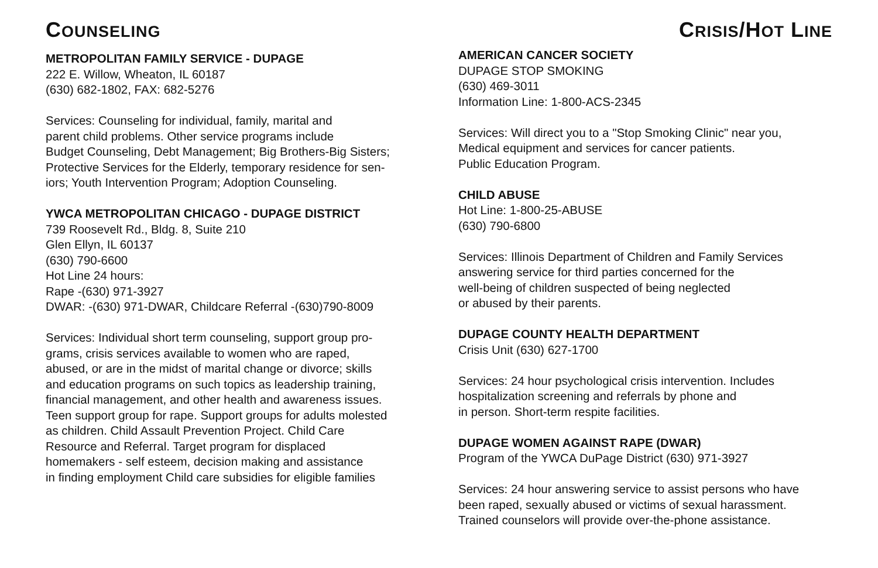COUNSELING
METROPOLITAN FAMILY SERVICE - DUPAGE
222 E. Willow, Wheaton, IL 60187
(630) 682-1802, FAX: 682-5276
Services: Counseling for individual, family, marital and
parent child problems. Other service programs include
Budget Counseling, Debt Management; Big Brothers-Big Sisters;
Protective Services for the Elderly, temporary residence for sen-
iors; Youth Intervention Program; Adoption Counseling.
YWCA METROPOLITAN CHICAGO - DUPAGE DISTRICT
739 Roosevelt Rd., Bldg. 8, Suite 210
Glen Ellyn, IL 60137
(630) 790-6600
Hot Line 24 hours:
Rape -(630) 971-3927
DWAR: -(630) 971-DWAR, Childcare Referral -(630)790-8009
Services: Individual short term counseling, support group pro-
grams, crisis services available to women who are raped,
abused, or are in the midst of marital change or divorce; skills
and education programs on such topics as leadership training,
financial management, and other health and awareness issues.
Teen support group for rape. Support groups for adults molested
as children. Child Assault Prevention Project. Child Care
Resource and Referral. Target program for displaced
homemakers - self esteem, decision making and assistance
in finding employment Child care subsidies for eligible families
CRISIS/HOT LINE
AMERICAN CANCER SOCIETY
DUPAGE STOP SMOKING
(630) 469-3011
Information Line: 1-800-ACS-2345
Services: Will direct you to a "Stop Smoking Clinic" near you,
Medical equipment and services for cancer patients.
Public Education Program.
CHILD ABUSE
Hot Line: 1-800-25-ABUSE
(630) 790-6800
Services: Illinois Department of Children and Family Services
answering service for third parties concerned for the
well-being of children suspected of being neglected
or abused by their parents.
DUPAGE COUNTY HEALTH DEPARTMENT
Crisis Unit (630) 627-1700
Services: 24 hour psychological crisis intervention. Includes
hospitalization screening and referrals by phone and
in person. Short-term respite facilities.
DUPAGE WOMEN AGAINST RAPE (DWAR)
Program of the YWCA DuPage District (630) 971-3927
Services: 24 hour answering service to assist persons who have
been raped, sexually abused or victims of sexual harassment.
Trained counselors will provide over-the-phone assistance.